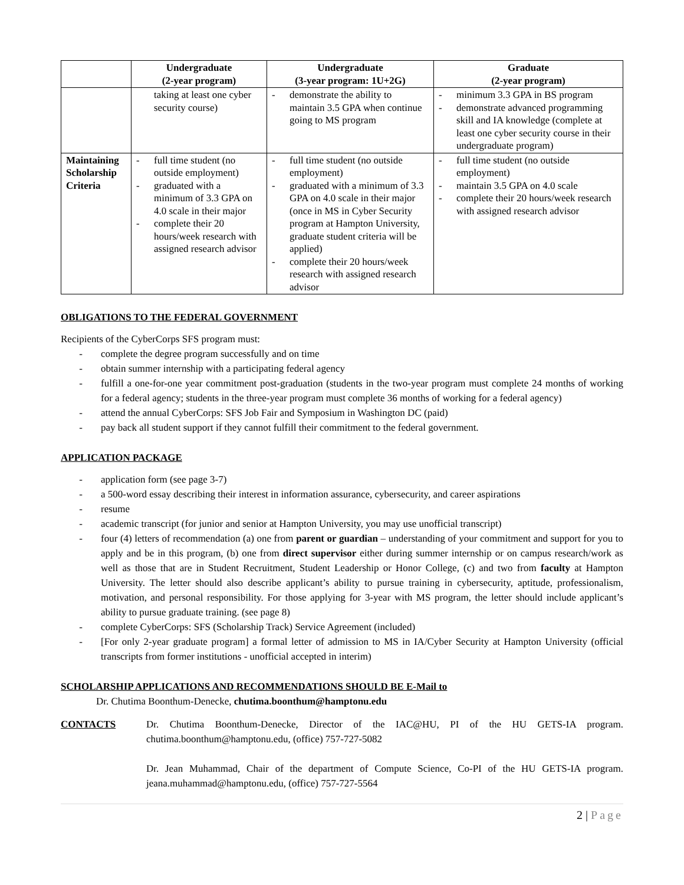| | Undergraduate (2-year program) | Undergraduate (3-year program: 1U+2G) | Graduate (2-year program) |
| --- | --- | --- | --- |
| | taking at least one cyber security course) | - demonstrate the ability to maintain 3.5 GPA when continue going to MS program | - minimum 3.3 GPA in BS program - demonstrate advanced programming skill and IA knowledge (complete at least one cyber security course in their undergraduate program) |
| Maintaining Scholarship Criteria | - full time student (no outside employment) - graduated with a minimum of 3.3 GPA on 4.0 scale in their major - complete their 20 hours/week research with assigned research advisor | - full time student (no outside employment) - graduated with a minimum of 3.3 GPA on 4.0 scale in their major (once in MS in Cyber Security program at Hampton University, graduate student criteria will be applied) - complete their 20 hours/week research with assigned research advisor | - full time student (no outside employment) - maintain 3.5 GPA on 4.0 scale - complete their 20 hours/week research with assigned research advisor |
OBLIGATIONS TO THE FEDERAL GOVERNMENT
Recipients of the CyberCorps SFS program must:
- complete the degree program successfully and on time
- obtain summer internship with a participating federal agency
- fulfill a one-for-one year commitment post-graduation (students in the two-year program must complete 24 months of working for a federal agency; students in the three-year program must complete 36 months of working for a federal agency)
- attend the annual CyberCorps: SFS Job Fair and Symposium in Washington DC (paid)
- pay back all student support if they cannot fulfill their commitment to the federal government.
APPLICATION PACKAGE
- application form (see page 3-7)
- a 500-word essay describing their interest in information assurance, cybersecurity, and career aspirations
- resume
- academic transcript (for junior and senior at Hampton University, you may use unofficial transcript)
- four (4) letters of recommendation (a) one from parent or guardian – understanding of your commitment and support for you to apply and be in this program, (b) one from direct supervisor either during summer internship or on campus research/work as well as those that are in Student Recruitment, Student Leadership or Honor College, (c) and two from faculty at Hampton University. The letter should also describe applicant’s ability to pursue training in cybersecurity, aptitude, professionalism, motivation, and personal responsibility. For those applying for 3-year with MS program, the letter should include applicant’s ability to pursue graduate training. (see page 8)
- complete CyberCorps: SFS (Scholarship Track) Service Agreement (included)
- [For only 2-year graduate program] a formal letter of admission to MS in IA/Cyber Security at Hampton University (official transcripts from former institutions - unofficial accepted in interim)
SCHOLARSHIP APPLICATIONS AND RECOMMENDATIONS SHOULD BE E-Mail to
Dr. Chutima Boonthum-Denecke, chutima.boonthum@hamptonu.edu
CONTACTS Dr. Chutima Boonthum-Denecke, Director of the IAC@HU, PI of the HU GETS-IA program. chutima.boonthum@hamptonu.edu, (office) 757-727-5082
Dr. Jean Muhammad, Chair of the department of Compute Science, Co-PI of the HU GETS-IA program. jeana.muhammad@hamptonu.edu, (office) 757-727-5564
2 | Page